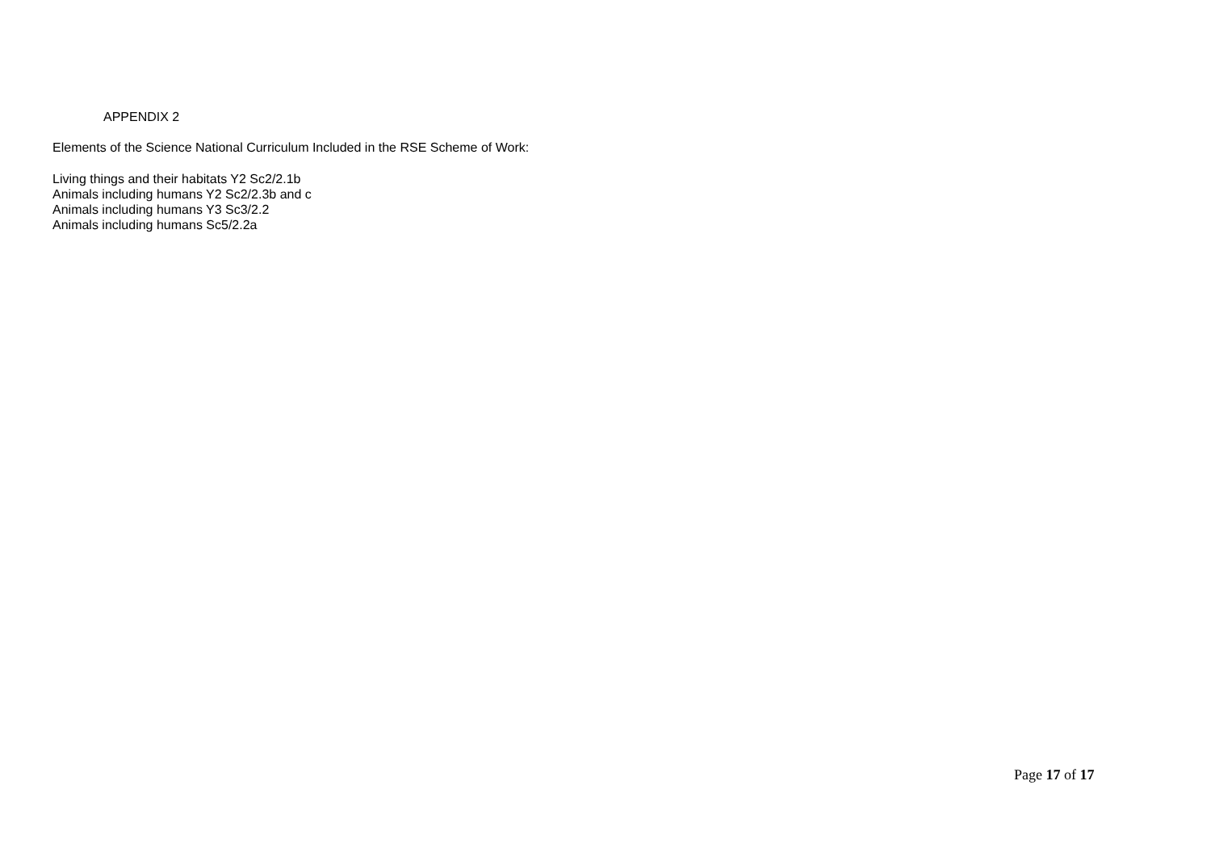APPENDIX 2
Elements of the Science National Curriculum Included in the RSE Scheme of Work:
Living things and their habitats Y2 Sc2/2.1b
Animals including humans Y2 Sc2/2.3b and c
Animals including humans Y3 Sc3/2.2
Animals including humans Sc5/2.2a
Page 17 of 17